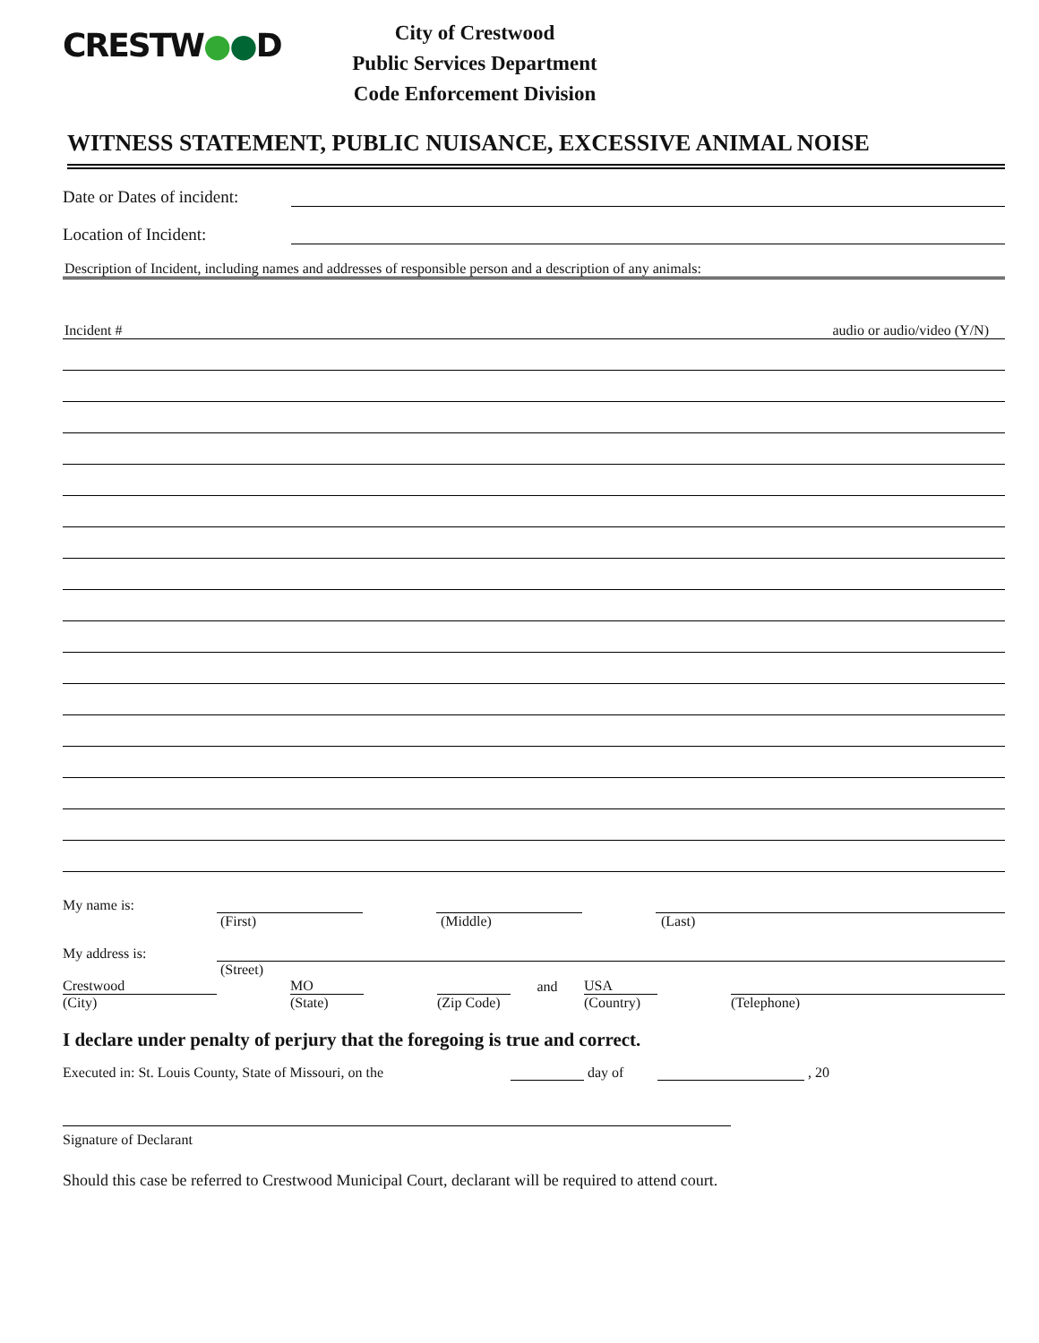CRESTW●●D
City of Crestwood
Public Services Department
Code Enforcement Division
WITNESS STATEMENT, PUBLIC NUISANCE, EXCESSIVE ANIMAL NOISE
Date or Dates of incident:
Location of Incident:
Description of Incident, including names and addresses of responsible person and a description of any animals:
Incident # audio or audio/video (Y/N)
My name is:
(First) (Middle) (Last)
My address is:
(Street)
Crestwood MO and USA
(City) (State) (Zip Code) (Country) (Telephone)
I declare under penalty of perjury that the foregoing is true and correct.
Executed in: St. Louis County, State of Missouri, on the day of , 20
Signature of Declarant
Should this case be referred to Crestwood Municipal Court, declarant will be required to attend court.